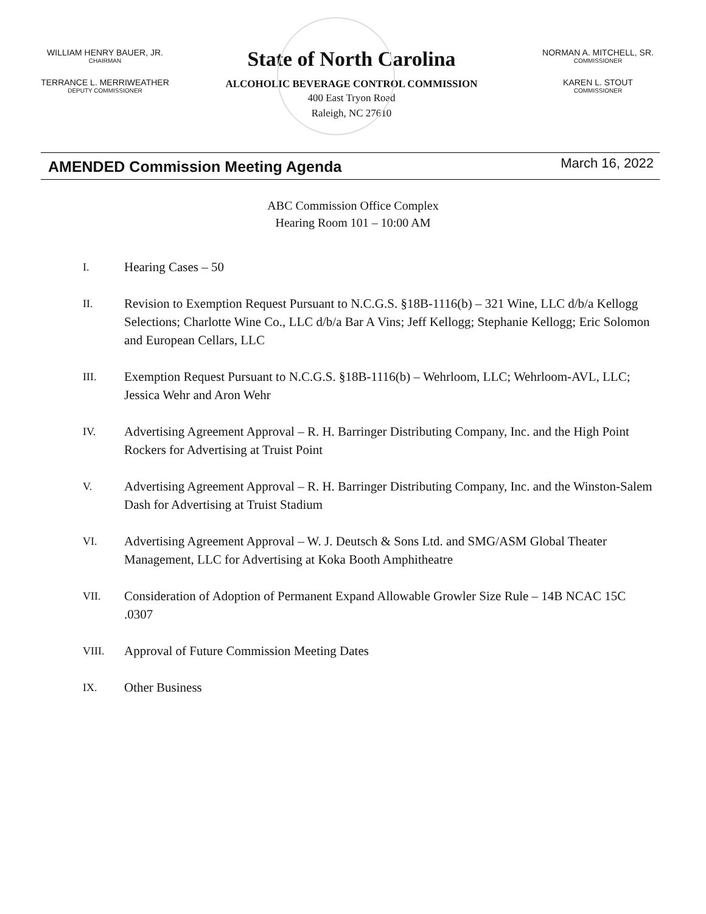WILLIAM HENRY BAUER, JR.
CHAIRMAN
TERRANCE L. MERRIWEATHER
DEPUTY COMMISSIONER
State of North Carolina
ALCOHOLIC BEVERAGE CONTROL COMMISSION
400 East Tryon Road
Raleigh, NC 27610
NORMAN A. MITCHELL, SR.
COMMISSIONER
KAREN L. STOUT
COMMISSIONER
AMENDED Commission Meeting Agenda
March 16, 2022
ABC Commission Office Complex
Hearing Room 101 – 10:00 AM
I. Hearing Cases – 50
II. Revision to Exemption Request Pursuant to N.C.G.S. §18B-1116(b) – 321 Wine, LLC d/b/a Kellogg Selections; Charlotte Wine Co., LLC d/b/a Bar A Vins; Jeff Kellogg; Stephanie Kellogg; Eric Solomon and European Cellars, LLC
III. Exemption Request Pursuant to N.C.G.S. §18B-1116(b) – Wehrloom, LLC; Wehrloom-AVL, LLC; Jessica Wehr and Aron Wehr
IV. Advertising Agreement Approval – R. H. Barringer Distributing Company, Inc. and the High Point Rockers for Advertising at Truist Point
V. Advertising Agreement Approval – R. H. Barringer Distributing Company, Inc. and the Winston-Salem Dash for Advertising at Truist Stadium
VI. Advertising Agreement Approval – W. J. Deutsch & Sons Ltd. and SMG/ASM Global Theater Management, LLC for Advertising at Koka Booth Amphitheatre
VII. Consideration of Adoption of Permanent Expand Allowable Growler Size Rule – 14B NCAC 15C .0307
VIII. Approval of Future Commission Meeting Dates
IX. Other Business